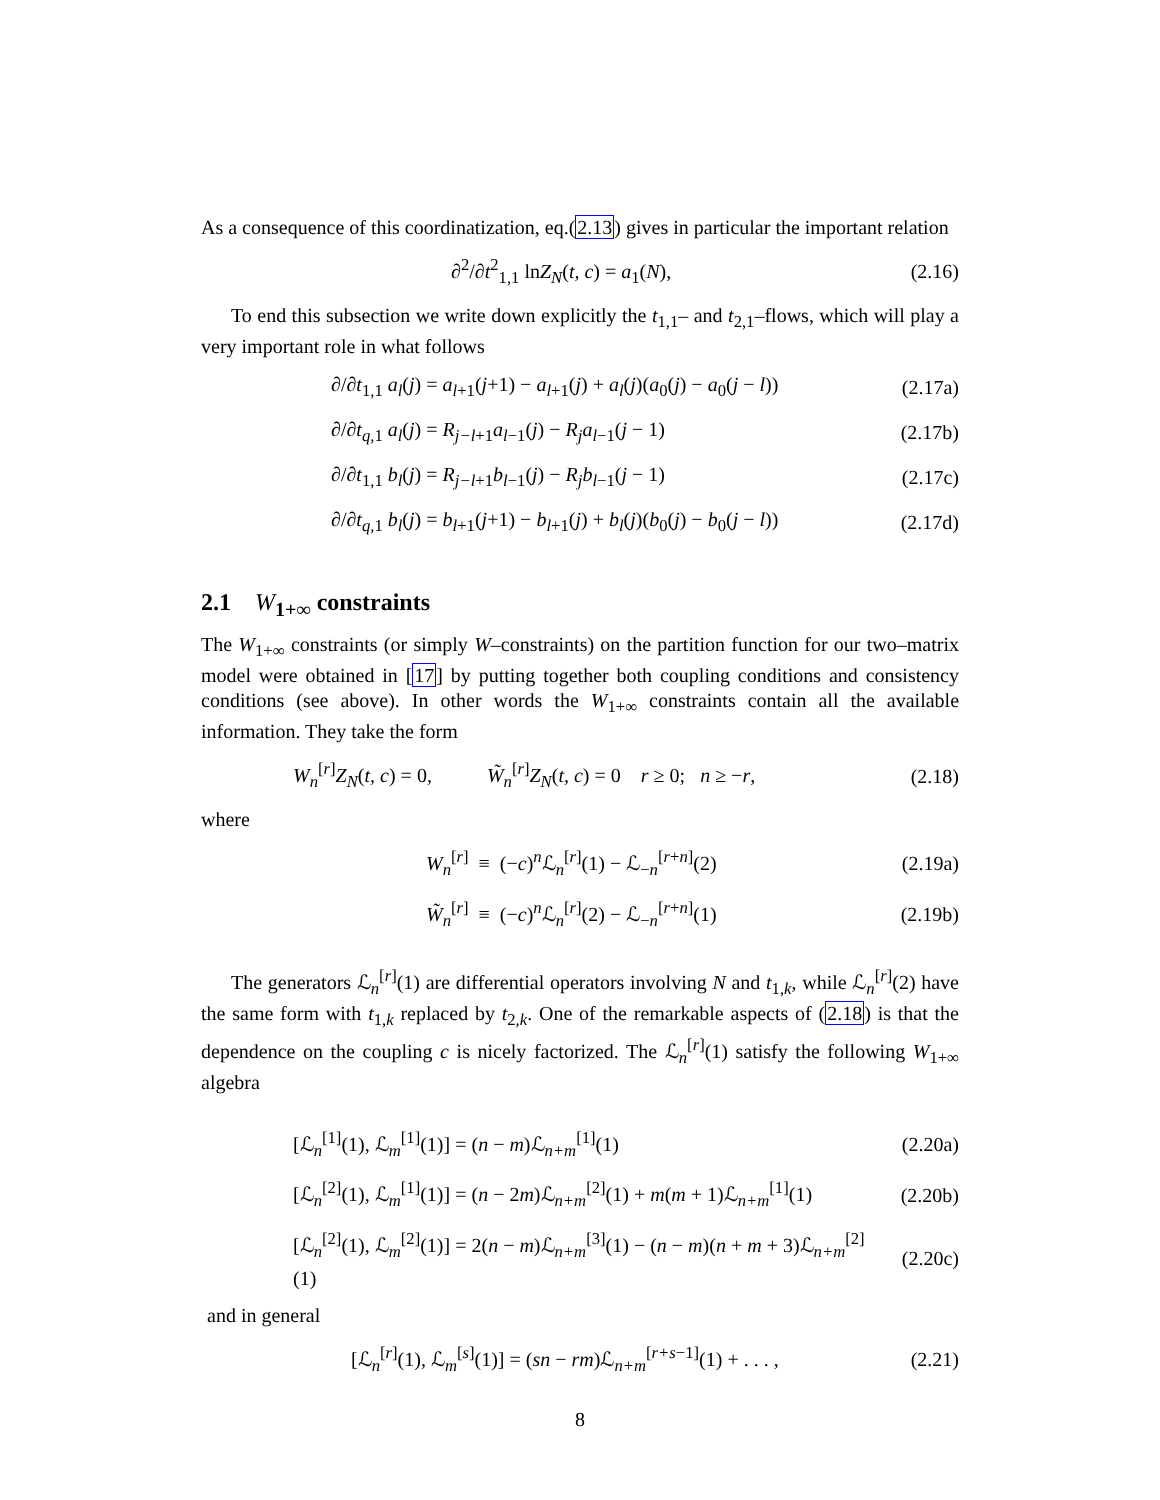As a consequence of this coordinatization, eq.(2.13) gives in particular the important relation
∂<sup>2</sup>/∂t<sup>2</sup><sub>1,1</sub> lnZ<sub>N</sub>(t, c) = a<sub>1</sub>(N), (2.16)
To end this subsection we write down explicitly the t<sub>1,1</sub>– and t<sub>2,1</sub>–flows, which will play a very important role in what follows
∂/∂t<sub>1,1</sub> a<sub>l</sub>(j) = a<sub>l+1</sub>(j+1) − a<sub>l+1</sub>(j) + a<sub>l</sub>(j)(a<sub>0</sub>(j) − a<sub>0</sub>(j − l))
(2.17a)
∂/∂t<sub>q</sub><sub>,1</sub> a<sub>l</sub>(j) = R<sub>j−l+1</sub>a<sub>l−1</sub>(j) − R<sub>j</sub>a<sub>l−1</sub>(j − 1)
(2.17b)
∂/∂t<sub>1,1</sub> b<sub>l</sub>(j) = R<sub>j−l+1</sub>b<sub>l−1</sub>(j) − R<sub>j</sub>b<sub>l−1</sub>(j − 1)
(2.17c)
∂/∂t<sub>q</sub><sub>,1</sub> b<sub>l</sub>(j) = b<sub>l+1</sub>(j+1) − b<sub>l+1</sub>(j) + b<sub>l</sub>(j)(b<sub>0</sub>(j) − b<sub>0</sub>(j − l))
(2.17d)
2.1 W<sub>1+∞</sub> constraints
The W<sub>1+∞</sub> constraints (or simply W–constraints) on the partition function for our two–matrix model were obtained in [17] by putting together both coupling conditions and consistency conditions (see above). In other words the W<sub>1+∞</sub> constraints contain all the available information. They take the form
W<sub>n</sub><sup>[r]</sup>Z<sub>N</sub>(t, c) = 0, W̃<sub>n</sub><sup>[r]</sup>Z<sub>N</sub>(t, c) = 0 r ≥ 0; n ≥ −r,
(2.18)
where
W<sub>n</sub><sup>[r]</sup> ≡ (−c)<sup>n</sup>ℒ<sub>n</sub><sup>[r]</sup>(1) − ℒ<sub>−n</sub><sup>[r+n]</sup>(2)
(2.19a)
W̃<sub>n</sub><sup>[r]</sup> ≡ (−c)<sup>n</sup>ℒ<sub>n</sub><sup>[r]</sup>(2) − ℒ<sub>−n</sub><sup>[r+n]</sup>(1)
(2.19b)
The generators ℒ<sub>n</sub><sup>[r]</sup>(1) are differential operators involving N and t<sub>1,k</sub>, while ℒ<sub>n</sub><sup>[r]</sup>(2) have the same form with t<sub>1,k</sub> replaced by t<sub>2,k</sub>. One of the remarkable aspects of (2.18) is that the dependence on the coupling c is nicely factorized. The ℒ<sub>n</sub><sup>[r]</sup>(1) satisfy the following W<sub>1+∞</sub> algebra
[ℒ<sub>n</sub><sup>[1]</sup>(1), ℒ<sub>m</sub><sup>[1]</sup>(1)] = (n − m)ℒ<sub>n+m</sub><sup>[1]</sup>(1)
(2.20a)
[ℒ<sub>n</sub><sup>[2]</sup>(1), ℒ<sub>m</sub><sup>[1]</sup>(1)] = (n − 2m)ℒ<sub>n+m</sub><sup>[2]</sup>(1) + m(m + 1)ℒ<sub>n+m</sub><sup>[1]</sup>(1)
(2.20b)
[ℒ<sub>n</sub><sup>[2]</sup>(1), ℒ<sub>m</sub><sup>[2]</sup>(1)] = 2(n − m)ℒ<sub>n+m</sub><sup>[3]</sup>(1) − (n − m)(n + m + 3)ℒ<sub>n+m</sub><sup>[2]</sup>(1)
(2.20c)
and in general
[ℒ<sub>n</sub><sup>[r]</sup>(1), ℒ<sub>m</sub><sup>[s]</sup>(1)] = (sn − rm)ℒ<sub>n+m</sub><sup>[r+s−1]</sup>(1) + . . . ,
(2.21)
8